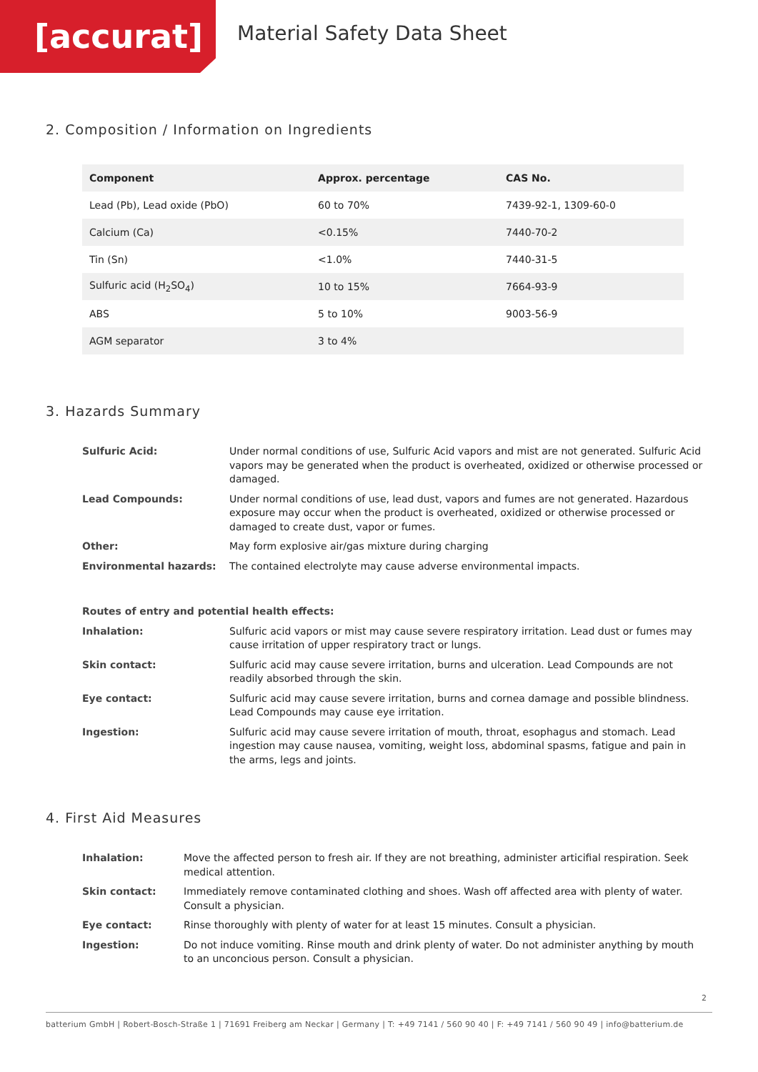[accurat]
Material Safety Data Sheet
2. Composition / Information on Ingredients
| Component | Approx. percentage | CAS No. |
| --- | --- | --- |
| Lead (Pb), Lead oxide (PbO) | 60 to 70% | 7439-92-1, 1309-60-0 |
| Calcium (Ca) | <0.15% | 7440-70-2 |
| Tin (Sn) | <1.0% | 7440-31-5 |
| Sulfuric acid (H<sub>2</sub>SO<sub>4</sub>) | 10 to 15% | 7664-93-9 |
| ABS | 5 to 10% | 9003-56-9 |
| AGM separator | 3 to 4% | |
3. Hazards Summary
| Sulfuric Acid: | Under normal conditions of use, Sulfuric Acid vapors and mist are not generated. Sulfuric Acid vapors may be generated when the product is overheated, oxidized or otherwise processed or damaged. |
| Lead Compounds: | Under normal conditions of use, lead dust, vapors and fumes are not generated. Hazardous exposure may occur when the product is overheated, oxidized or otherwise processed or damaged to create dust, vapor or fumes. |
| Other: | May form explosive air/gas mixture during charging |
| Environmental hazards: | The contained electrolyte may cause adverse environmental impacts. |
| Routes of entry and potential health effects: | |
| Inhalation: | Sulfuric acid vapors or mist may cause severe respiratory irritation. Lead dust or fumes may cause irritation of upper respiratory tract or lungs. |
| Skin contact: | Sulfuric acid may cause severe irritation, burns and ulceration. Lead Compounds are not readily absorbed through the skin. |
| Eye contact: | Sulfuric acid may cause severe irritation, burns and cornea damage and possible blindness. Lead Compounds may cause eye irritation. |
| Ingestion: | Sulfuric acid may cause severe irritation of mouth, throat, esophagus and stomach. Lead ingestion may cause nausea, vomiting, weight loss, abdominal spasms, fatigue and pain in the arms, legs and joints. |
4. First Aid Measures
| Inhalation: | Move the affected person to fresh air. If they are not breathing, administer articifial respiration. Seek medical attention. |
| Skin contact: | Immediately remove contaminated clothing and shoes. Wash off affected area with plenty of water. Consult a physician. |
| Eye contact: | Rinse thoroughly with plenty of water for at least 15 minutes. Consult a physician. |
| Ingestion: | Do not induce vomiting. Rinse mouth and drink plenty of water. Do not administer anything by mouth to an unconcious person. Consult a physician. |
2
batterium GmbH | Robert-Bosch-Straße 1 | 71691 Freiberg am Neckar | Germany | T: +49 7141 / 560 90 40 | F: +49 7141 / 560 90 49 | info@batterium.de